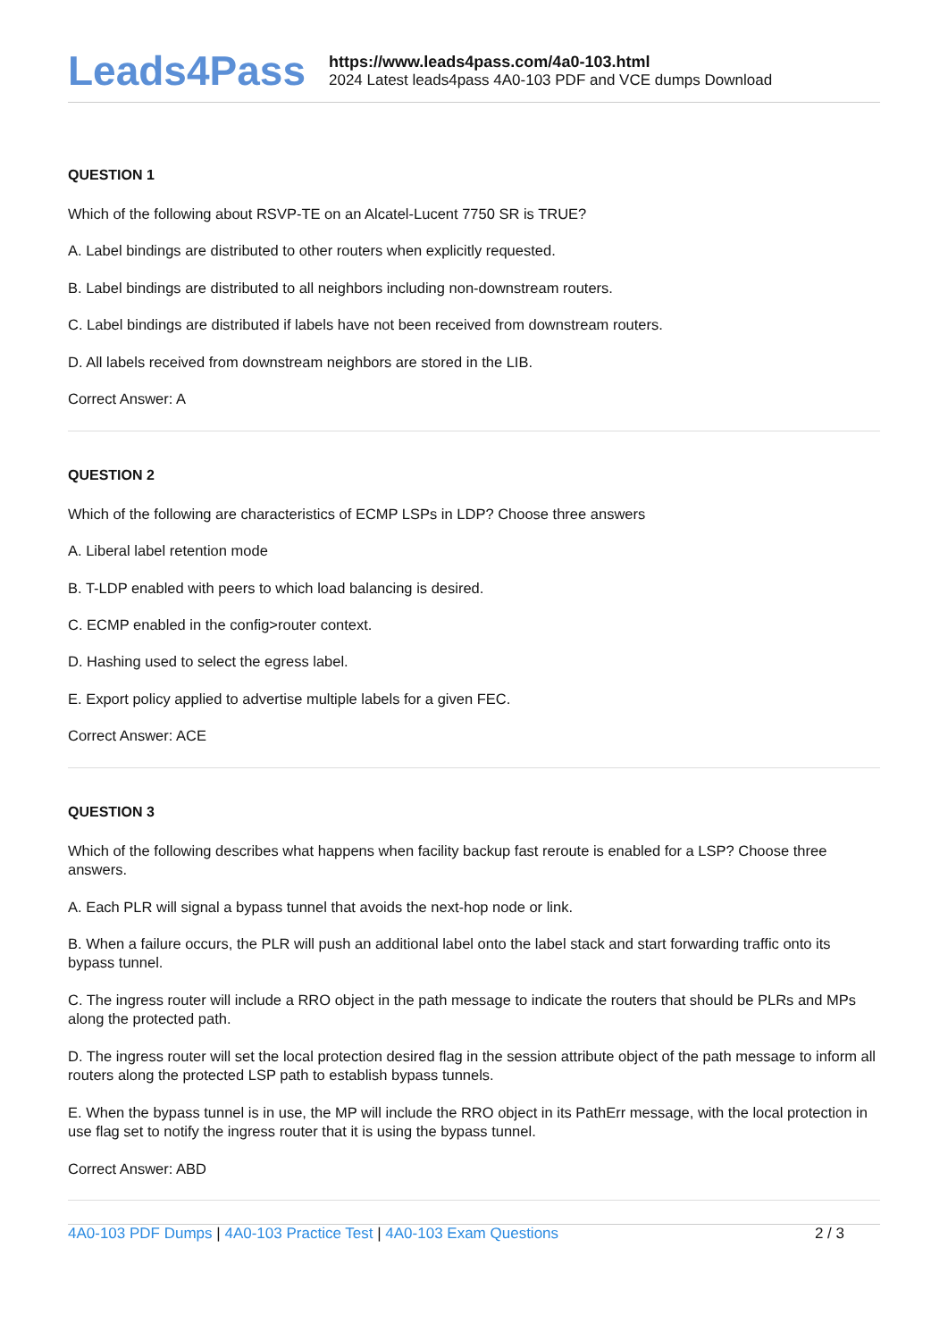Leads4Pass
https://www.leads4pass.com/4a0-103.html
2024 Latest leads4pass 4A0-103 PDF and VCE dumps Download
QUESTION 1
Which of the following about RSVP-TE on an Alcatel-Lucent 7750 SR is TRUE?
A. Label bindings are distributed to other routers when explicitly requested.
B. Label bindings are distributed to all neighbors including non-downstream routers.
C. Label bindings are distributed if labels have not been received from downstream routers.
D. All labels received from downstream neighbors are stored in the LIB.
Correct Answer: A
QUESTION 2
Which of the following are characteristics of ECMP LSPs in LDP? Choose three answers
A. Liberal label retention mode
B. T-LDP enabled with peers to which load balancing is desired.
C. ECMP enabled in the config>router context.
D. Hashing used to select the egress label.
E. Export policy applied to advertise multiple labels for a given FEC.
Correct Answer: ACE
QUESTION 3
Which of the following describes what happens when facility backup fast reroute is enabled for a LSP? Choose three answers.
A. Each PLR will signal a bypass tunnel that avoids the next-hop node or link.
B. When a failure occurs, the PLR will push an additional label onto the label stack and start forwarding traffic onto its bypass tunnel.
C. The ingress router will include a RRO object in the path message to indicate the routers that should be PLRs and MPs along the protected path.
D. The ingress router will set the local protection desired flag in the session attribute object of the path message to inform all routers along the protected LSP path to establish bypass tunnels.
E. When the bypass tunnel is in use, the MP will include the RRO object in its PathErr message, with the local protection in use flag set to notify the ingress router that it is using the bypass tunnel.
Correct Answer: ABD
4A0-103 PDF Dumps | 4A0-103 Practice Test | 4A0-103 Exam Questions
2 / 3